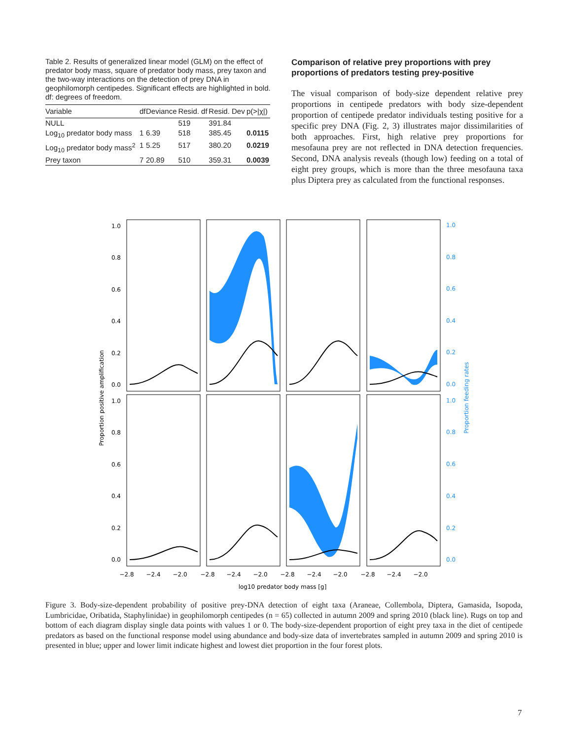Table 2. Results of generalized linear model (GLM) on the effect of predator body mass, square of predator body mass, prey taxon and the two-way interactions on the detection of prey DNA in geophilomorph centipedes. Significant effects are highlighted in bold. df: degrees of freedom.
| Variable | df | Deviance | Resid. df | Resid. Dev | p(>/χ/) |
| --- | --- | --- | --- | --- | --- |
| NULL | | | 519 | 391.84 | |
| Log<sub>10</sub> predator body mass | 1 | 6.39 | 518 | 385.45 | 0.0115 |
| Log<sub>10</sub> predator body mass<sup>2</sup> | 1 | 5.25 | 517 | 380.20 | 0.0219 |
| Prey taxon | 7 | 20.89 | 510 | 359.31 | 0.0039 |
Comparison of relative prey proportions with prey proportions of predators testing prey-positive
The visual comparison of body-size dependent relative prey proportions in centipede predators with body size-dependent proportion of centipede predator individuals testing positive for a specific prey DNA (Fig. 2, 3) illustrates major dissimilarities of both approaches. First, high relative prey proportions for mesofauna prey are not reflected in DNA detection frequencies. Second, DNA analysis reveals (though low) feeding on a total of eight prey groups, which is more than the three mesofauna taxa plus Diptera prey as calculated from the functional responses.
1.0
0.8
0.6
0.4
0.2
0.0
1.0
0.8
0.6
0.4
0.2
0.0
1.0
0.8
0.6
0.4
0.2
0.0
1.0
0.8
0.6
0.4
0.2
0.0
Proportion feeding rates
Proportion positive amplification
−2.8
−2.4
−2.0
−2.8
−2.4
−2.0
−2.8
−2.4
−2.0
−2.8
−2.4
−2.0
log10 predator body mass [g]
Figure 3. Body-size-dependent probability of positive prey-DNA detection of eight taxa (Araneae, Collembola, Diptera, Gamasida, Isopoda, Lumbricidae, Oribatida, Staphylinidae) in geophilomorph centipedes (n = 65) collected in autumn 2009 and spring 2010 (black line). Rugs on top and bottom of each diagram display single data points with values 1 or 0. The body-size-dependent proportion of eight prey taxa in the diet of centipede predators as based on the functional response model using abundance and body-size data of invertebrates sampled in autumn 2009 and spring 2010 is presented in blue; upper and lower limit indicate highest and lowest diet proportion in the four forest plots.
7